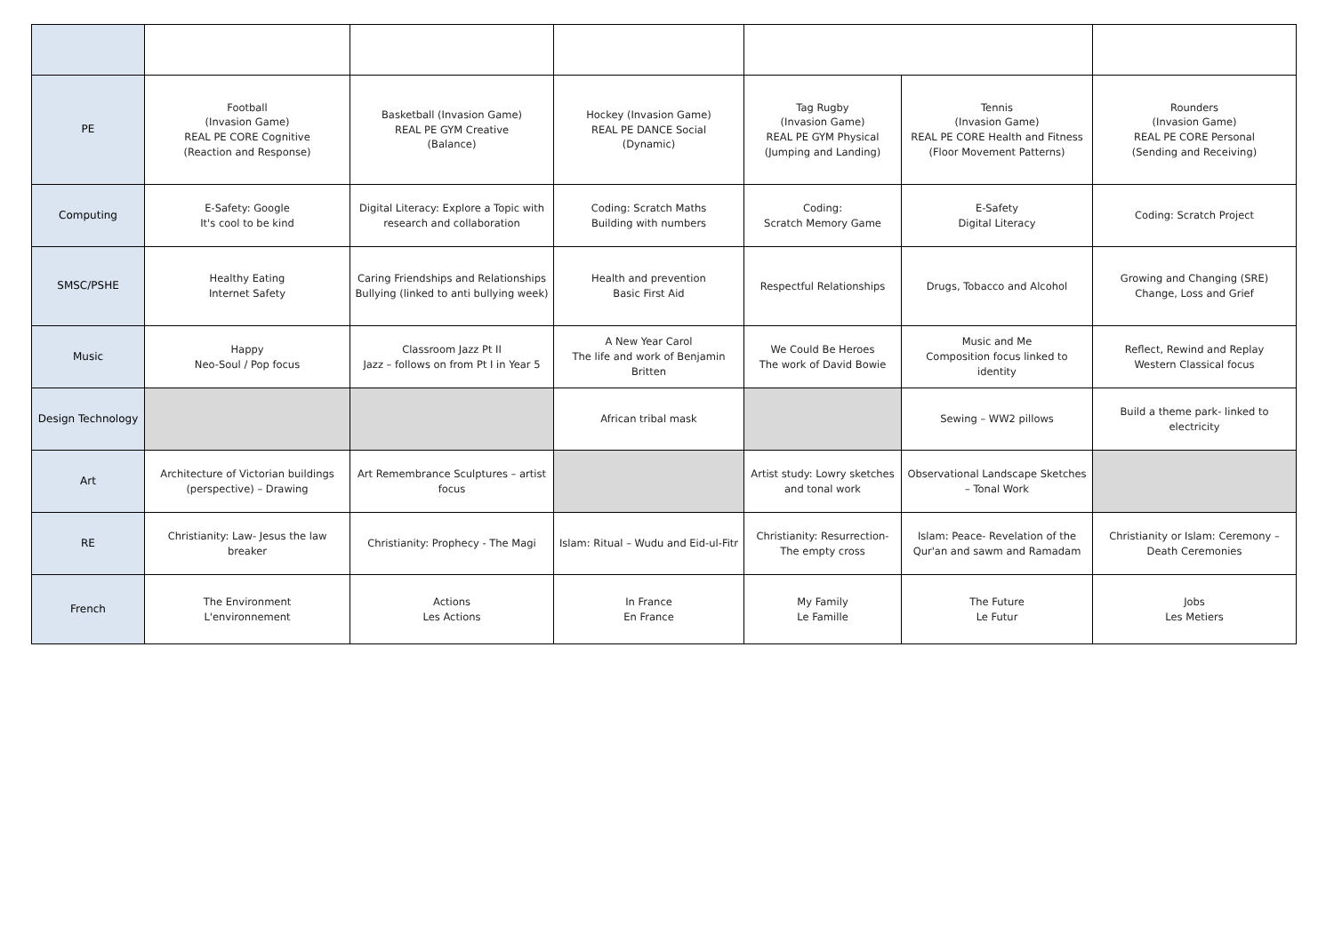| PE | Football (Invasion Game) REAL PE CORE Cognitive (Reaction and Response) | Basketball (Invasion Game) REAL PE GYM Creative (Balance) | Hockey (Invasion Game) REAL PE DANCE Social (Dynamic) | Tag Rugby (Invasion Game) REAL PE GYM Physical (Jumping and Landing) | Tennis (Invasion Game) REAL PE CORE Health and Fitness (Floor Movement Patterns) | Rounders (Invasion Game) REAL PE CORE Personal (Sending and Receiving) |
| Computing | E-Safety: Google It's cool to be kind | Digital Literacy: Explore a Topic with research and collaboration | Coding: Scratch Maths Building with numbers | Coding: Scratch Memory Game | E-Safety Digital Literacy | Coding: Scratch Project |
| SMSC/PSHE | Healthy Eating Internet Safety | Caring Friendships and Relationships Bullying (linked to anti bullying week) | Health and prevention Basic First Aid | Respectful Relationships | Drugs, Tobacco and Alcohol | Growing and Changing (SRE) Change, Loss and Grief |
| Music | Happy Neo-Soul / Pop focus | Classroom Jazz Pt II Jazz – follows on from Pt I in Year 5 | A New Year Carol The life and work of Benjamin Britten | We Could Be Heroes The work of David Bowie | Music and Me Composition focus linked to identity | Reflect, Rewind and Replay Western Classical focus |
| Design Technology | | | African tribal mask | | Sewing – WW2 pillows | Build a theme park- linked to electricity |
| Art | Architecture of Victorian buildings (perspective) – Drawing | Art Remembrance Sculptures – artist focus | | Artist study: Lowry sketches and tonal work | Observational Landscape Sketches – Tonal Work | |
| RE | Christianity: Law- Jesus the law breaker | Christianity: Prophecy - The Magi | Islam: Ritual – Wudu and Eid-ul-Fitr | Christianity: Resurrection- The empty cross | Islam: Peace- Revelation of the Qur'an and sawm and Ramadam | Christianity or Islam: Ceremony – Death Ceremonies |
| French | The Environment L'environnement | Actions Les Actions | In France En France | My Family Le Famille | The Future Le Futur | Jobs Les Metiers |